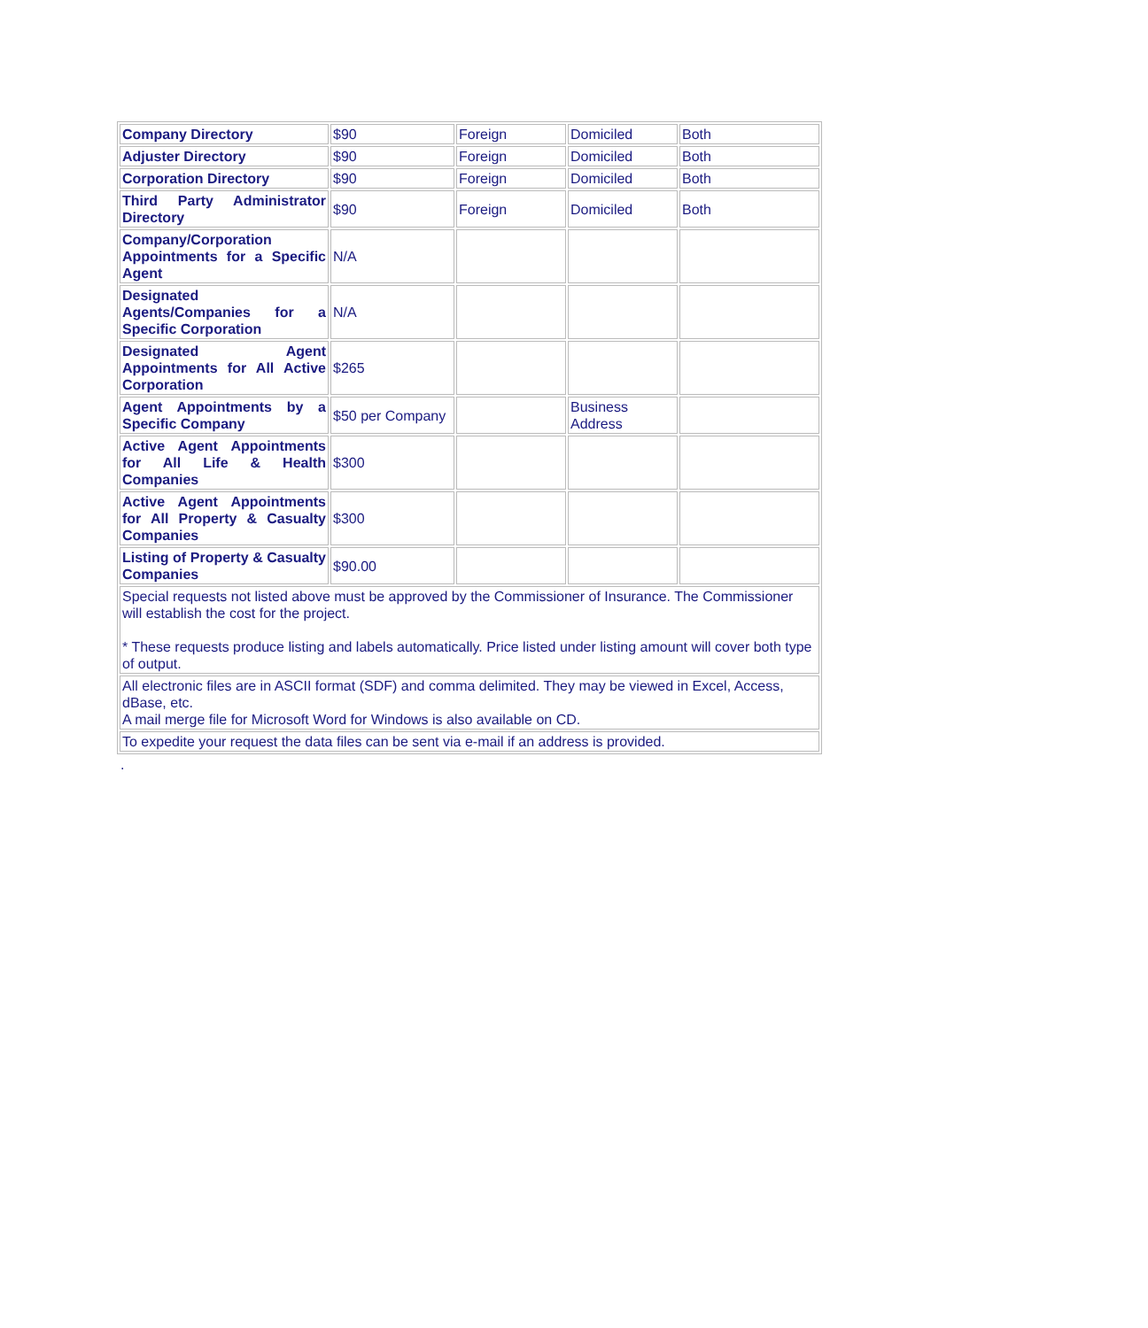| Company Directory | $90 | Foreign | Domiciled | Both |
| Adjuster Directory | $90 | Foreign | Domiciled | Both |
| Corporation Directory | $90 | Foreign | Domiciled | Both |
| Third Party Administrator Directory | $90 | Foreign | Domiciled | Both |
| Company/Corporation Appointments for a Specific Agent | N/A | | | |
| Designated Agents/Companies for a Specific Corporation | N/A | | | |
| Designated Agent Appointments for All Active Corporation | $265 | | | |
| Agent Appointments by a Specific Company | $50 per Company | | Business Address | |
| Active Agent Appointments for All Life & Health Companies | $300 | | | |
| Active Agent Appointments for All Property & Casualty Companies | $300 | | | |
| Listing of Property & Casualty Companies | $90.00 | | | |
| Special requests not listed above must be approved by the Commissioner of Insurance. The Commissioner will establish the cost for the project. * These requests produce listing and labels automatically. Price listed under listing amount will cover both type of output. | | | | |
| All electronic files are in ASCII format (SDF) and comma delimited. They may be viewed in Excel, Access, dBase, etc. A mail merge file for Microsoft Word for Windows is also available on CD. | | | | |
| To expedite your request the data files can be sent via e-mail if an address is provided. | | | | |
.